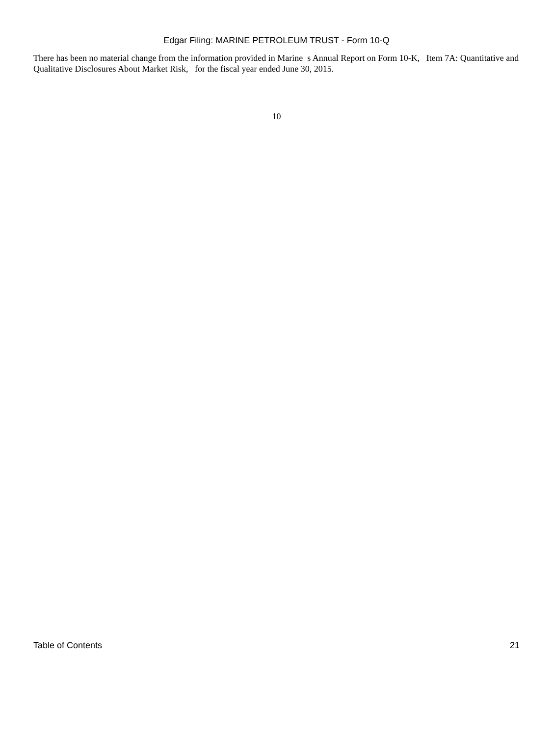Edgar Filing: MARINE PETROLEUM TRUST - Form 10-Q
There has been no material change from the information provided in Marine s Annual Report on Form 10-K, Item 7A: Quantitative and Qualitative Disclosures About Market Risk, for the fiscal year ended June 30, 2015.
10
Table of Contents 21